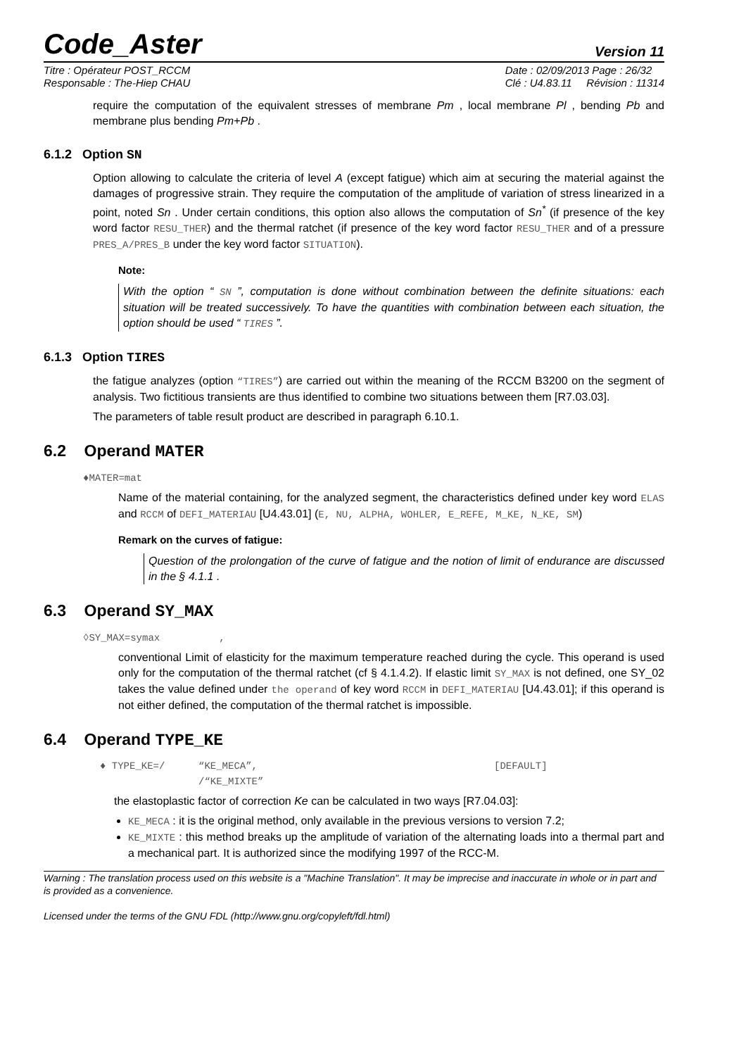Code_Aster Version 11
Titre : Opérateur POST_RCCM
Responsable : The-Hiep CHAU
Date : 02/09/2013 Page : 26/32
Clé : U4.83.11 Révision : 11314
require the computation of the equivalent stresses of membrane Pm , local membrane Pl , bending Pb and membrane plus bending Pm+Pb .
6.1.2 Option SN
Option allowing to calculate the criteria of level A (except fatigue) which aim at securing the material against the damages of progressive strain. They require the computation of the amplitude of variation of stress linearized in a point, noted Sn . Under certain conditions, this option also allows the computation of Sn<sup>*</sup> (if presence of the key word factor RESU_THER) and the thermal ratchet (if presence of the key word factor RESU_THER and of a pressure PRES_A/PRES_B under the key word factor SITUATION).
Note:
With the option “ SN ”, computation is done without combination between the definite situations: each situation will be treated successively. To have the quantities with combination between each situation, the option should be used “ TIRES ”.
6.1.3 Option TIRES
the fatigue analyzes (option “TIRES”) are carried out within the meaning of the RCCM B3200 on the segment of analysis. Two fictitious transients are thus identified to combine two situations between them [R7.03.03].
The parameters of table result product are described in paragraph 6.10.1.
6.2 Operand MATER
♦MATER=mat
Name of the material containing, for the analyzed segment, the characteristics defined under key word ELAS and RCCM of DEFI_MATERIAU [U4.43.01] (E, NU, ALPHA, WOHLER, E_REFE, M_KE, N_KE, SM)
Remark on the curves of fatigue:
Question of the prolongation of the curve of fatigue and the notion of limit of endurance are discussed in the § 4.1.1 .
6.3 Operand SY_MAX
◊SY_MAX=symax ,
conventional Limit of elasticity for the maximum temperature reached during the cycle. This operand is used only for the computation of the thermal ratchet (cf § 4.1.4.2). If elastic limit SY_MAX is not defined, one SY_02 takes the value defined under the operand of key word RCCM in DEFI_MATERIAU [U4.43.01]; if this operand is not either defined, the computation of the thermal ratchet is impossible.
6.4 Operand TYPE_KE
♦ TYPE_KE=/ “KE_MECA”,
/“KE_MIXTE” [DEFAULT]
the elastoplastic factor of correction Ke can be calculated in two ways [R7.04.03]:
KE_MECA : it is the original method, only available in the previous versions to version 7.2;
KE_MIXTE : this method breaks up the amplitude of variation of the alternating loads into a thermal part and a mechanical part. It is authorized since the modifying 1997 of the RCC-M.
Warning : The translation process used on this website is a "Machine Translation". It may be imprecise and inaccurate in whole or in part and is provided as a convenience.
Licensed under the terms of the GNU FDL (http://www.gnu.org/copyleft/fdl.html)